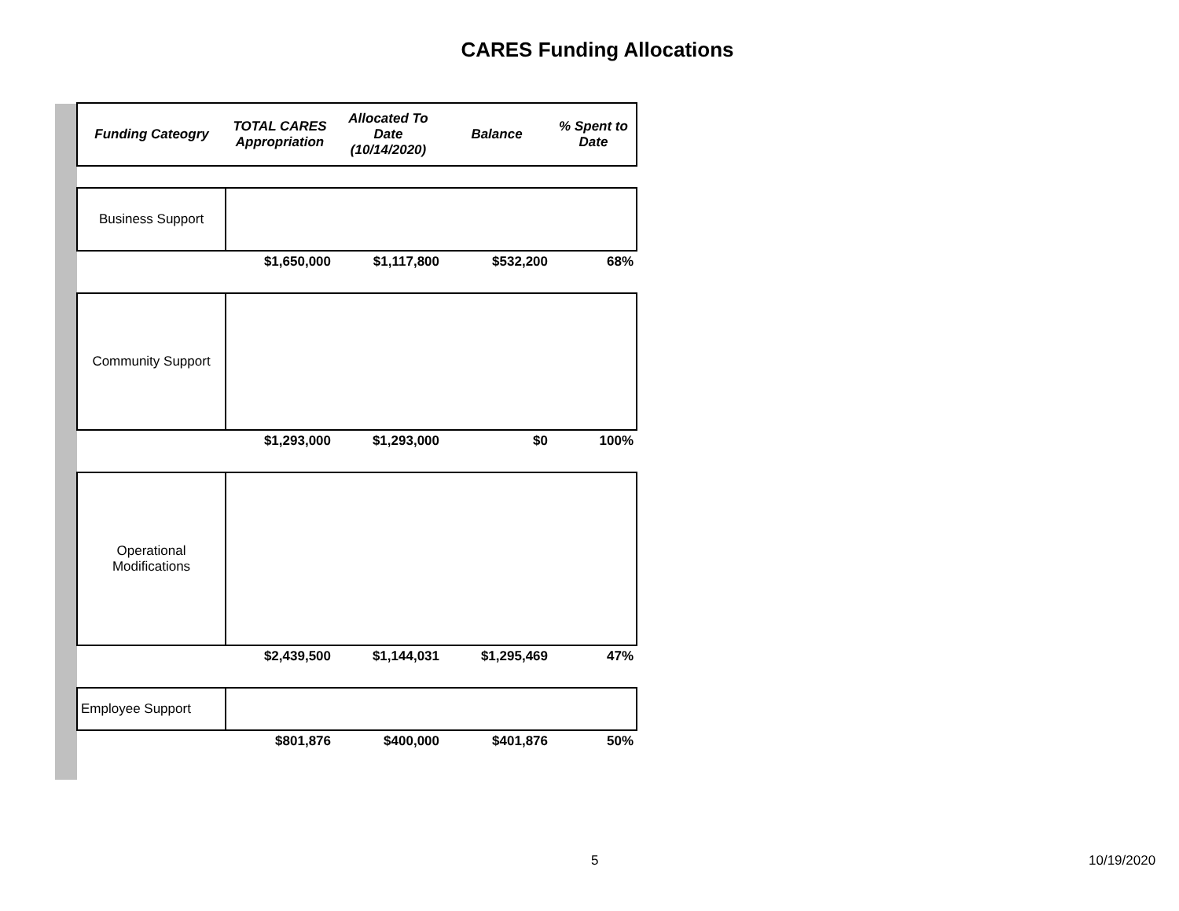CARES Funding Allocations
| Funding Cateogry | TOTAL CARES Appropriation | Allocated To Date (10/14/2020) | Balance | % Spent to Date |
| --- | --- | --- | --- | --- |
| Business Support | | | | |
| | $1,650,000 | $1,117,800 | $532,200 | 68% |
| Community Support | | | | |
| | $1,293,000 | $1,293,000 | $0 | 100% |
| Operational Modifications | | | | |
| | $2,439,500 | $1,144,031 | $1,295,469 | 47% |
| Employee Support | | | | |
| | $801,876 | $400,000 | $401,876 | 50% |
5 10/19/2020